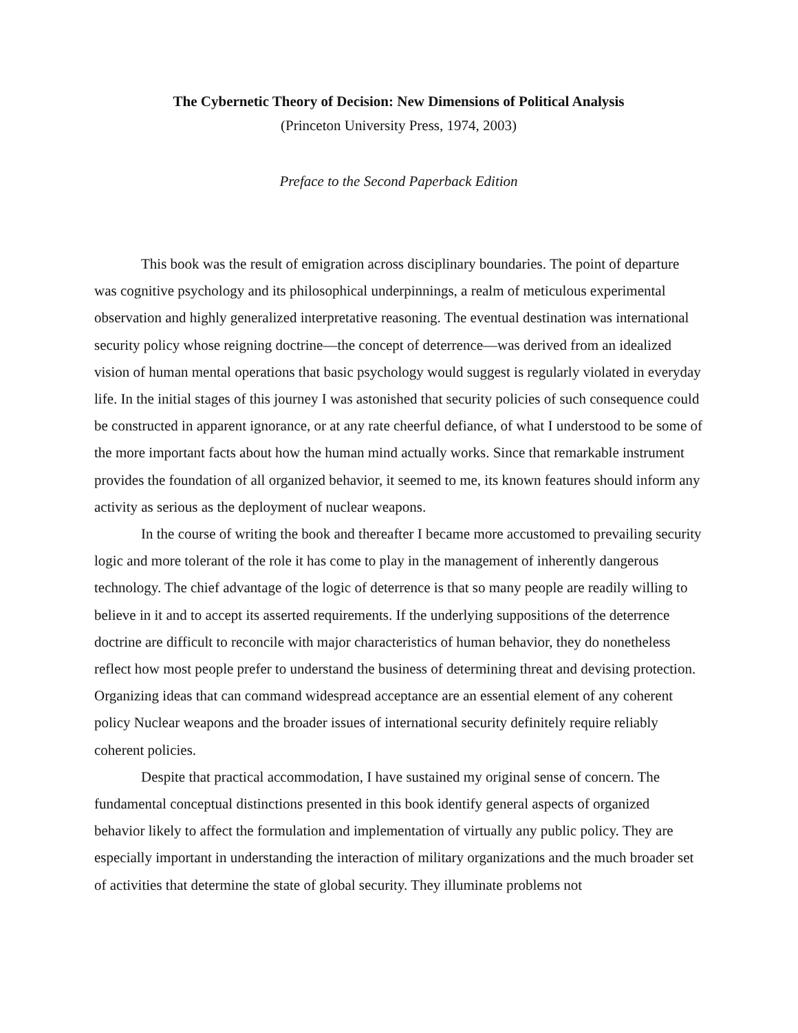The Cybernetic Theory of Decision: New Dimensions of Political Analysis
(Princeton University Press, 1974, 2003)
Preface to the Second Paperback Edition
This book was the result of emigration across disciplinary boundaries. The point of departure was cognitive psychology and its philosophical underpinnings, a realm of meticulous experimental observation and highly generalized interpretative reasoning. The eventual destination was international security policy whose reigning doctrine—the concept of deterrence—was derived from an idealized vision of human mental operations that basic psychology would suggest is regularly violated in everyday life. In the initial stages of this journey I was astonished that security policies of such consequence could be constructed in apparent ignorance, or at any rate cheerful defiance, of what I understood to be some of the more important facts about how the human mind actually works. Since that remarkable instrument provides the foundation of all organized behavior, it seemed to me, its known features should inform any activity as serious as the deployment of nuclear weapons.
In the course of writing the book and thereafter I became more accustomed to prevailing security logic and more tolerant of the role it has come to play in the management of inherently dangerous technology. The chief advantage of the logic of deterrence is that so many people are readily willing to believe in it and to accept its asserted requirements. If the underlying suppositions of the deterrence doctrine are difficult to reconcile with major characteristics of human behavior, they do nonetheless reflect how most people prefer to understand the business of determining threat and devising protection. Organizing ideas that can command widespread acceptance are an essential element of any coherent policy Nuclear weapons and the broader issues of international security definitely require reliably coherent policies.
Despite that practical accommodation, I have sustained my original sense of concern. The fundamental conceptual distinctions presented in this book identify general aspects of organized behavior likely to affect the formulation and implementation of virtually any public policy. They are especially important in understanding the interaction of military organizations and the much broader set of activities that determine the state of global security. They illuminate problems not